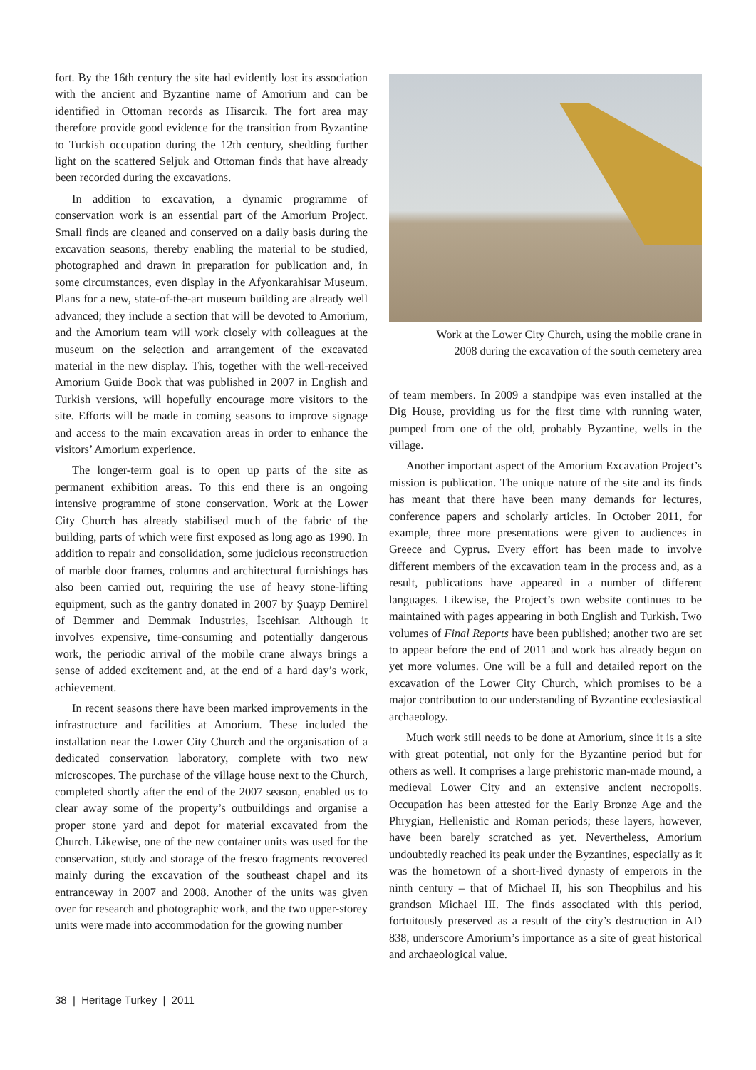fort. By the 16th century the site had evidently lost its association with the ancient and Byzantine name of Amorium and can be identified in Ottoman records as Hisarcık. The fort area may therefore provide good evidence for the transition from Byzantine to Turkish occupation during the 12th century, shedding further light on the scattered Seljuk and Ottoman finds that have already been recorded during the excavations.
In addition to excavation, a dynamic programme of conservation work is an essential part of the Amorium Project. Small finds are cleaned and conserved on a daily basis during the excavation seasons, thereby enabling the material to be studied, photographed and drawn in preparation for publication and, in some circumstances, even display in the Afyonkarahisar Museum. Plans for a new, state-of-the-art museum building are already well advanced; they include a section that will be devoted to Amorium, and the Amorium team will work closely with colleagues at the museum on the selection and arrangement of the excavated material in the new display. This, together with the well-received Amorium Guide Book that was published in 2007 in English and Turkish versions, will hopefully encourage more visitors to the site. Efforts will be made in coming seasons to improve signage and access to the main excavation areas in order to enhance the visitors’ Amorium experience.
The longer-term goal is to open up parts of the site as permanent exhibition areas. To this end there is an ongoing intensive programme of stone conservation. Work at the Lower City Church has already stabilised much of the fabric of the building, parts of which were first exposed as long ago as 1990. In addition to repair and consolidation, some judicious reconstruction of marble door frames, columns and architectural furnishings has also been carried out, requiring the use of heavy stone-lifting equipment, such as the gantry donated in 2007 by Şuayp Demirel of Demmer and Demmak Industries, İscehisar. Although it involves expensive, time-consuming and potentially dangerous work, the periodic arrival of the mobile crane always brings a sense of added excitement and, at the end of a hard day’s work, achievement.
In recent seasons there have been marked improvements in the infrastructure and facilities at Amorium. These included the installation near the Lower City Church and the organisation of a dedicated conservation laboratory, complete with two new microscopes. The purchase of the village house next to the Church, completed shortly after the end of the 2007 season, enabled us to clear away some of the property’s outbuildings and organise a proper stone yard and depot for material excavated from the Church. Likewise, one of the new container units was used for the conservation, study and storage of the fresco fragments recovered mainly during the excavation of the southeast chapel and its entranceway in 2007 and 2008. Another of the units was given over for research and photographic work, and the two upper-storey units were made into accommodation for the growing number
Work at the Lower City Church, using the mobile crane in
2008 during the excavation of the south cemetery area
of team members. In 2009 a standpipe was even installed at the Dig House, providing us for the first time with running water, pumped from one of the old, probably Byzantine, wells in the village.
Another important aspect of the Amorium Excavation Project’s mission is publication. The unique nature of the site and its finds has meant that there have been many demands for lectures, conference papers and scholarly articles. In October 2011, for example, three more presentations were given to audiences in Greece and Cyprus. Every effort has been made to involve different members of the excavation team in the process and, as a result, publications have appeared in a number of different languages. Likewise, the Project’s own website continues to be maintained with pages appearing in both English and Turkish. Two volumes of Final Reports have been published; another two are set to appear before the end of 2011 and work has already begun on yet more volumes. One will be a full and detailed report on the excavation of the Lower City Church, which promises to be a major contribution to our understanding of Byzantine ecclesiastical archaeology.
Much work still needs to be done at Amorium, since it is a site with great potential, not only for the Byzantine period but for others as well. It comprises a large prehistoric man-made mound, a medieval Lower City and an extensive ancient necropolis. Occupation has been attested for the Early Bronze Age and the Phrygian, Hellenistic and Roman periods; these layers, however, have been barely scratched as yet. Nevertheless, Amorium undoubtedly reached its peak under the Byzantines, especially as it was the hometown of a short-lived dynasty of emperors in the ninth century – that of Michael II, his son Theophilus and his grandson Michael III. The finds associated with this period, fortuitously preserved as a result of the city’s destruction in AD 838, underscore Amorium’s importance as a site of great historical and archaeological value.
38 | Heritage Turkey | 2011